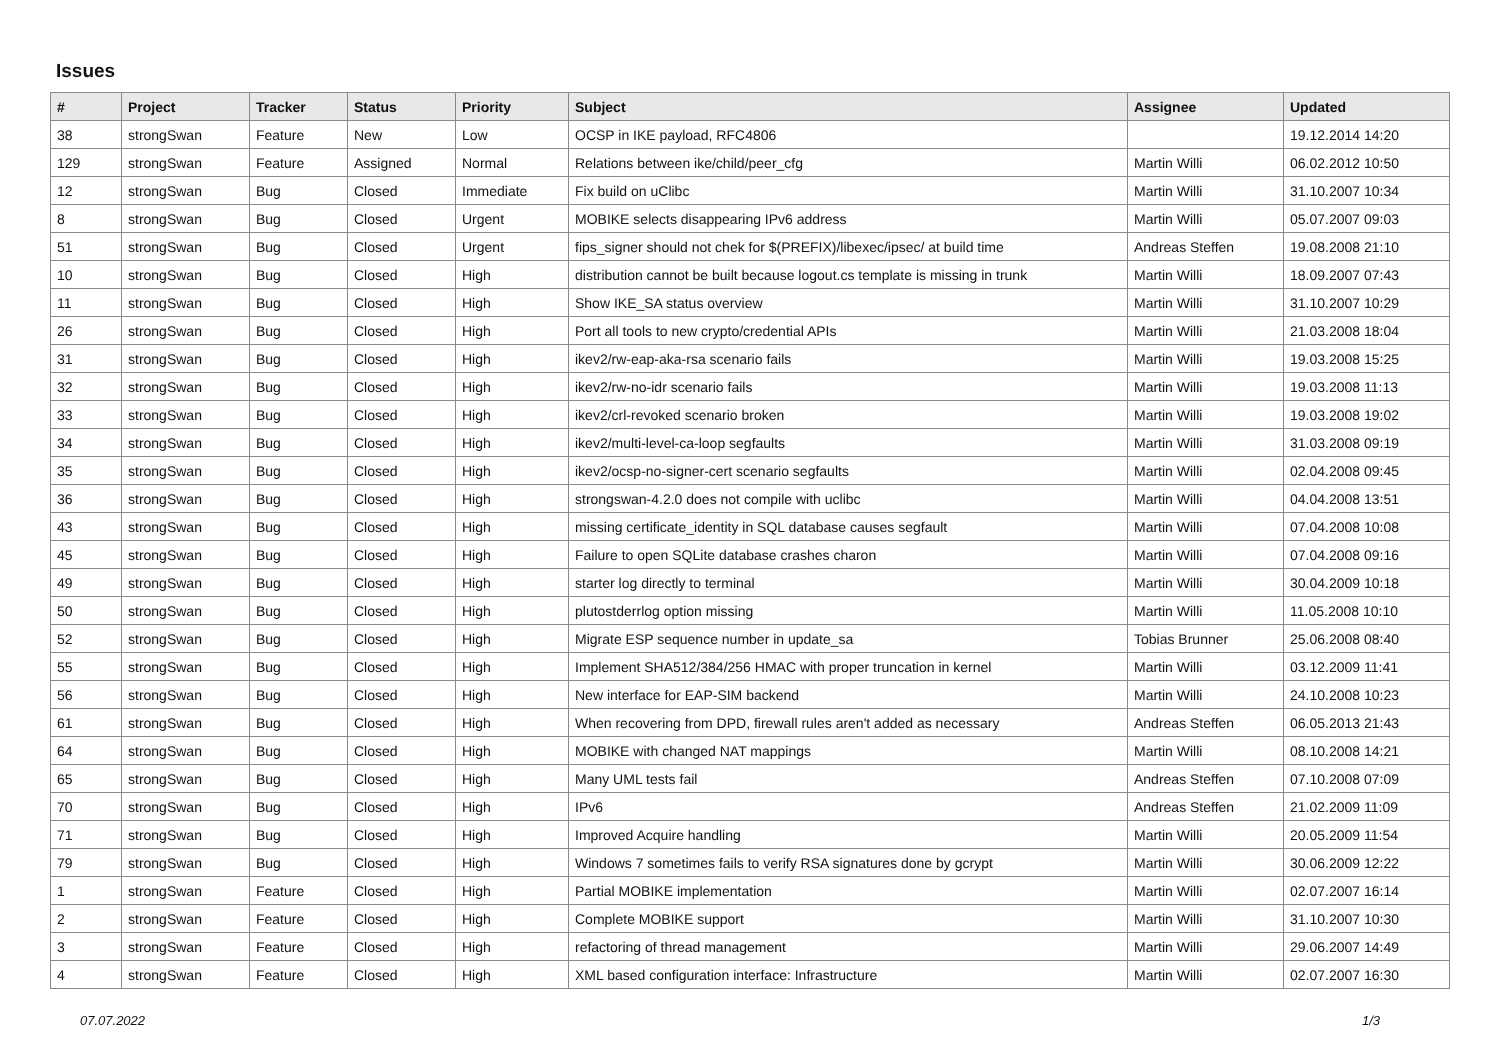Issues
| # | Project | Tracker | Status | Priority | Subject | Assignee | Updated |
| --- | --- | --- | --- | --- | --- | --- | --- |
| 38 | strongSwan | Feature | New | Low | OCSP in IKE payload, RFC4806 | | 19.12.2014 14:20 |
| 129 | strongSwan | Feature | Assigned | Normal | Relations between ike/child/peer_cfg | Martin Willi | 06.02.2012 10:50 |
| 12 | strongSwan | Bug | Closed | Immediate | Fix build on uClibc | Martin Willi | 31.10.2007 10:34 |
| 8 | strongSwan | Bug | Closed | Urgent | MOBIKE selects disappearing IPv6 address | Martin Willi | 05.07.2007 09:03 |
| 51 | strongSwan | Bug | Closed | Urgent | fips_signer should not chek for $(PREFIX)/libexec/ipsec/ at build time | Andreas Steffen | 19.08.2008 21:10 |
| 10 | strongSwan | Bug | Closed | High | distribution cannot be built because logout.cs template is missing in trunk | Martin Willi | 18.09.2007 07:43 |
| 11 | strongSwan | Bug | Closed | High | Show IKE_SA status overview | Martin Willi | 31.10.2007 10:29 |
| 26 | strongSwan | Bug | Closed | High | Port all tools to new crypto/credential APIs | Martin Willi | 21.03.2008 18:04 |
| 31 | strongSwan | Bug | Closed | High | ikev2/rw-eap-aka-rsa scenario fails | Martin Willi | 19.03.2008 15:25 |
| 32 | strongSwan | Bug | Closed | High | ikev2/rw-no-idr scenario fails | Martin Willi | 19.03.2008 11:13 |
| 33 | strongSwan | Bug | Closed | High | ikev2/crl-revoked scenario broken | Martin Willi | 19.03.2008 19:02 |
| 34 | strongSwan | Bug | Closed | High | ikev2/multi-level-ca-loop segfaults | Martin Willi | 31.03.2008 09:19 |
| 35 | strongSwan | Bug | Closed | High | ikev2/ocsp-no-signer-cert scenario segfaults | Martin Willi | 02.04.2008 09:45 |
| 36 | strongSwan | Bug | Closed | High | strongswan-4.2.0 does not compile with uclibc | Martin Willi | 04.04.2008 13:51 |
| 43 | strongSwan | Bug | Closed | High | missing certificate_identity in SQL database causes segfault | Martin Willi | 07.04.2008 10:08 |
| 45 | strongSwan | Bug | Closed | High | Failure to open SQLite database crashes charon | Martin Willi | 07.04.2008 09:16 |
| 49 | strongSwan | Bug | Closed | High | starter log directly to terminal | Martin Willi | 30.04.2009 10:18 |
| 50 | strongSwan | Bug | Closed | High | plutostderrlog option missing | Martin Willi | 11.05.2008 10:10 |
| 52 | strongSwan | Bug | Closed | High | Migrate ESP sequence number in update_sa | Tobias Brunner | 25.06.2008 08:40 |
| 55 | strongSwan | Bug | Closed | High | Implement SHA512/384/256 HMAC with proper truncation in kernel | Martin Willi | 03.12.2009 11:41 |
| 56 | strongSwan | Bug | Closed | High | New interface for EAP-SIM backend | Martin Willi | 24.10.2008 10:23 |
| 61 | strongSwan | Bug | Closed | High | When recovering from DPD, firewall rules aren't added as necessary | Andreas Steffen | 06.05.2013 21:43 |
| 64 | strongSwan | Bug | Closed | High | MOBIKE with changed NAT mappings | Martin Willi | 08.10.2008 14:21 |
| 65 | strongSwan | Bug | Closed | High | Many UML tests fail | Andreas Steffen | 07.10.2008 07:09 |
| 70 | strongSwan | Bug | Closed | High | IPv6 | Andreas Steffen | 21.02.2009 11:09 |
| 71 | strongSwan | Bug | Closed | High | Improved Acquire handling | Martin Willi | 20.05.2009 11:54 |
| 79 | strongSwan | Bug | Closed | High | Windows 7 sometimes fails to verify RSA signatures done by gcrypt | Martin Willi | 30.06.2009 12:22 |
| 1 | strongSwan | Feature | Closed | High | Partial MOBIKE implementation | Martin Willi | 02.07.2007 16:14 |
| 2 | strongSwan | Feature | Closed | High | Complete MOBIKE support | Martin Willi | 31.10.2007 10:30 |
| 3 | strongSwan | Feature | Closed | High | refactoring of thread management | Martin Willi | 29.06.2007 14:49 |
| 4 | strongSwan | Feature | Closed | High | XML based configuration interface: Infrastructure | Martin Willi | 02.07.2007 16:30 |
07.07.2022 1/3